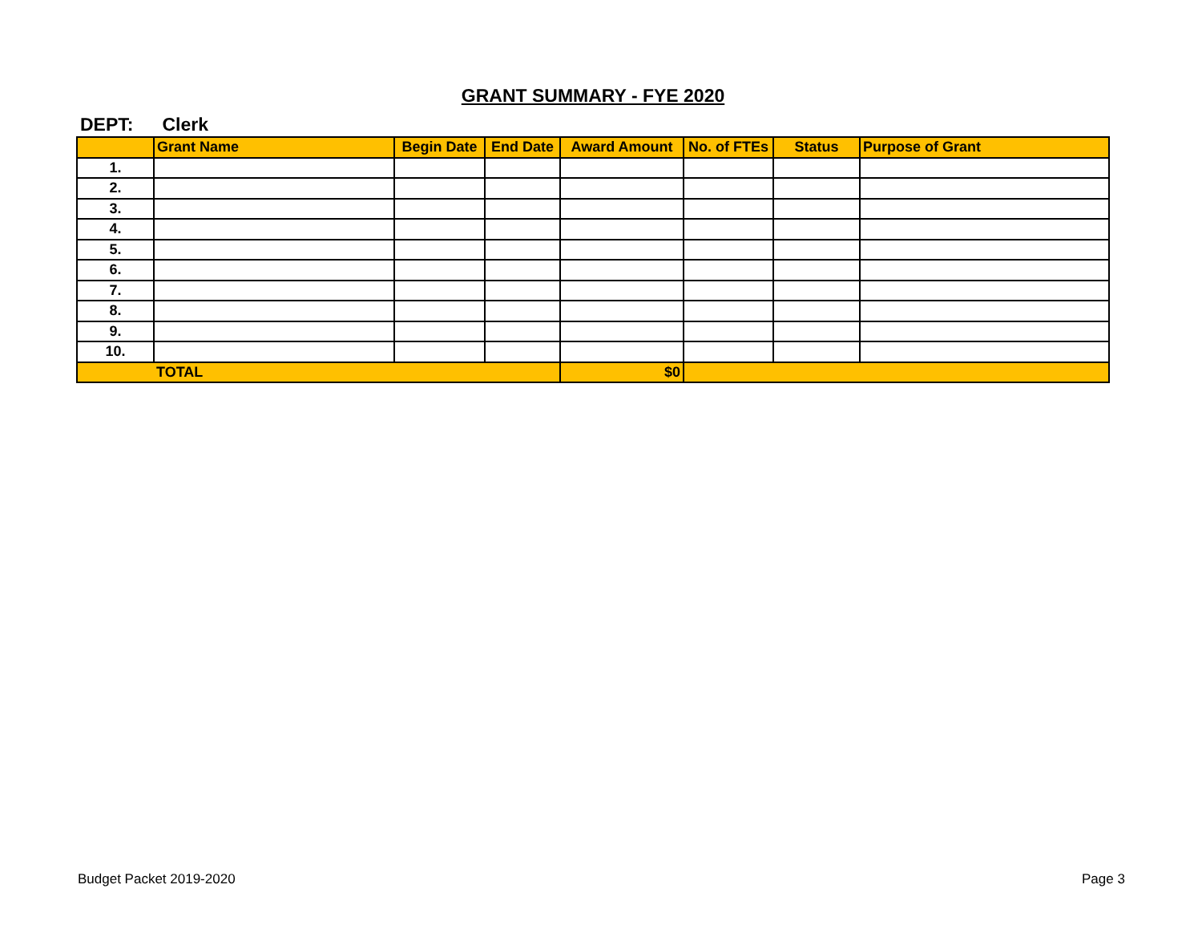GRANT SUMMARY - FYE 2020
DEPT: Clerk
| | Grant Name | Begin Date | End Date | Award Amount | No. of FTEs | Status | Purpose of Grant |
| --- | --- | --- | --- | --- | --- | --- | --- |
| 1. | | | | | | | |
| 2. | | | | | | | |
| 3. | | | | | | | |
| 4. | | | | | | | |
| 5. | | | | | | | |
| 6. | | | | | | | |
| 7. | | | | | | | |
| 8. | | | | | | | |
| 9. | | | | | | | |
| 10. | | | | | | | |
| | TOTAL | | | $0 | | | |
Budget Packet 2019-2020 Page 3